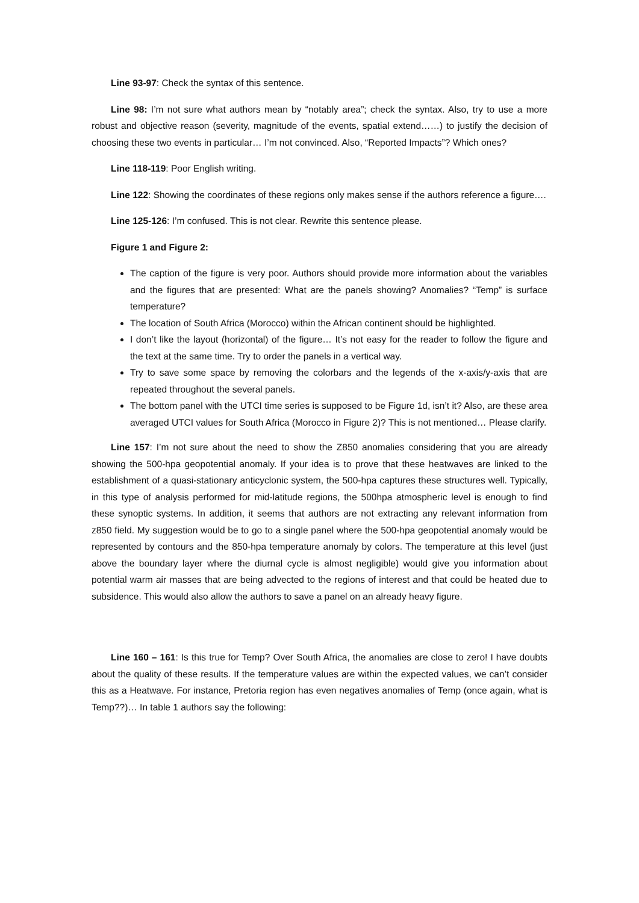Line 93-97: Check the syntax of this sentence.
Line 98: I’m not sure what authors mean by “notably area”; check the syntax. Also, try to use a more robust and objective reason (severity, magnitude of the events, spatial extend……) to justify the decision of choosing these two events in particular… I’m not convinced. Also, “Reported Impacts”? Which ones?
Line 118-119: Poor English writing.
Line 122: Showing the coordinates of these regions only makes sense if the authors reference a figure….
Line 125-126: I’m confused. This is not clear. Rewrite this sentence please.
Figure 1 and Figure 2:
The caption of the figure is very poor. Authors should provide more information about the variables and the figures that are presented: What are the panels showing? Anomalies? “Temp” is surface temperature?
The location of South Africa (Morocco) within the African continent should be highlighted.
I don’t like the layout (horizontal) of the figure… It’s not easy for the reader to follow the figure and the text at the same time. Try to order the panels in a vertical way.
Try to save some space by removing the colorbars and the legends of the x-axis/y-axis that are repeated throughout the several panels.
The bottom panel with the UTCI time series is supposed to be Figure 1d, isn’t it? Also, are these area averaged UTCI values for South Africa (Morocco in Figure 2)? This is not mentioned… Please clarify.
Line 157: I’m not sure about the need to show the Z850 anomalies considering that you are already showing the 500-hpa geopotential anomaly. If your idea is to prove that these heatwaves are linked to the establishment of a quasi-stationary anticyclonic system, the 500-hpa captures these structures well. Typically, in this type of analysis performed for mid-latitude regions, the 500hpa atmospheric level is enough to find these synoptic systems. In addition, it seems that authors are not extracting any relevant information from z850 field. My suggestion would be to go to a single panel where the 500-hpa geopotential anomaly would be represented by contours and the 850-hpa temperature anomaly by colors. The temperature at this level (just above the boundary layer where the diurnal cycle is almost negligible) would give you information about potential warm air masses that are being advected to the regions of interest and that could be heated due to subsidence. This would also allow the authors to save a panel on an already heavy figure.
Line 160 – 161: Is this true for Temp? Over South Africa, the anomalies are close to zero! I have doubts about the quality of these results. If the temperature values are within the expected values, we can’t consider this as a Heatwave. For instance, Pretoria region has even negatives anomalies of Temp (once again, what is Temp??)… In table 1 authors say the following: